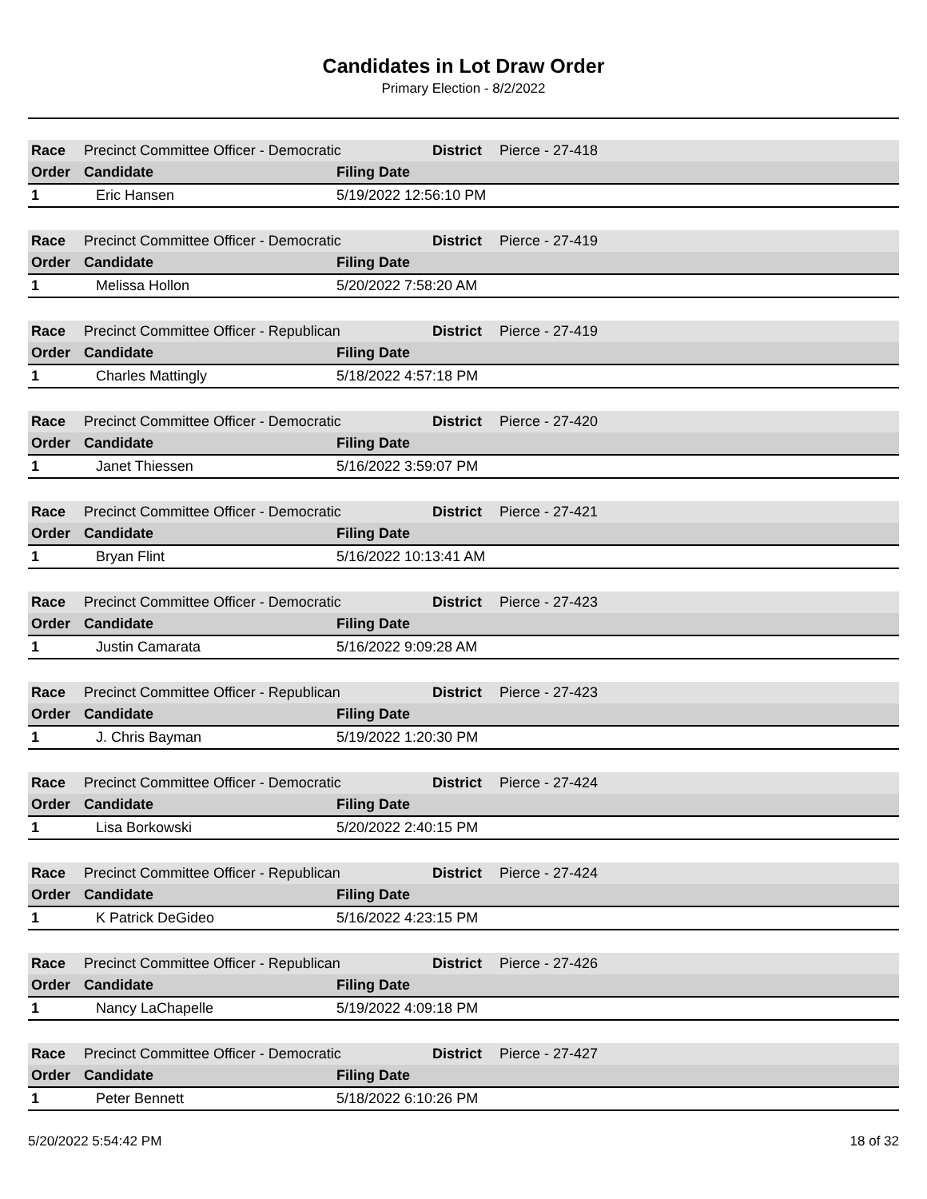Candidates in Lot Draw Order
Primary Election - 8/2/2022
| Race | Precinct Committee Officer - Democratic | | District | Pierce - 27-418 |
| Order | Candidate | Filing Date | | |
| 1 | Eric Hansen | 5/19/2022 12:56:10 PM | | |
| Race | Precinct Committee Officer - Democratic | | District | Pierce - 27-419 |
| Order | Candidate | Filing Date | | |
| 1 | Melissa Hollon | 5/20/2022 7:58:20 AM | | |
| Race | Precinct Committee Officer - Republican | | District | Pierce - 27-419 |
| Order | Candidate | Filing Date | | |
| 1 | Charles Mattingly | 5/18/2022 4:57:18 PM | | |
| Race | Precinct Committee Officer - Democratic | | District | Pierce - 27-420 |
| Order | Candidate | Filing Date | | |
| 1 | Janet Thiessen | 5/16/2022 3:59:07 PM | | |
| Race | Precinct Committee Officer - Democratic | | District | Pierce - 27-421 |
| Order | Candidate | Filing Date | | |
| 1 | Bryan Flint | 5/16/2022 10:13:41 AM | | |
| Race | Precinct Committee Officer - Democratic | | District | Pierce - 27-423 |
| Order | Candidate | Filing Date | | |
| 1 | Justin Camarata | 5/16/2022 9:09:28 AM | | |
| Race | Precinct Committee Officer - Republican | | District | Pierce - 27-423 |
| Order | Candidate | Filing Date | | |
| 1 | J. Chris Bayman | 5/19/2022 1:20:30 PM | | |
| Race | Precinct Committee Officer - Democratic | | District | Pierce - 27-424 |
| Order | Candidate | Filing Date | | |
| 1 | Lisa Borkowski | 5/20/2022 2:40:15 PM | | |
| Race | Precinct Committee Officer - Republican | | District | Pierce - 27-424 |
| Order | Candidate | Filing Date | | |
| 1 | K Patrick DeGideo | 5/16/2022 4:23:15 PM | | |
| Race | Precinct Committee Officer - Republican | | District | Pierce - 27-426 |
| Order | Candidate | Filing Date | | |
| 1 | Nancy LaChapelle | 5/19/2022 4:09:18 PM | | |
| Race | Precinct Committee Officer - Democratic | | District | Pierce - 27-427 |
| Order | Candidate | Filing Date | | |
| 1 | Peter Bennett | 5/18/2022 6:10:26 PM | | |
5/20/2022 5:54:42 PM 18 of 32